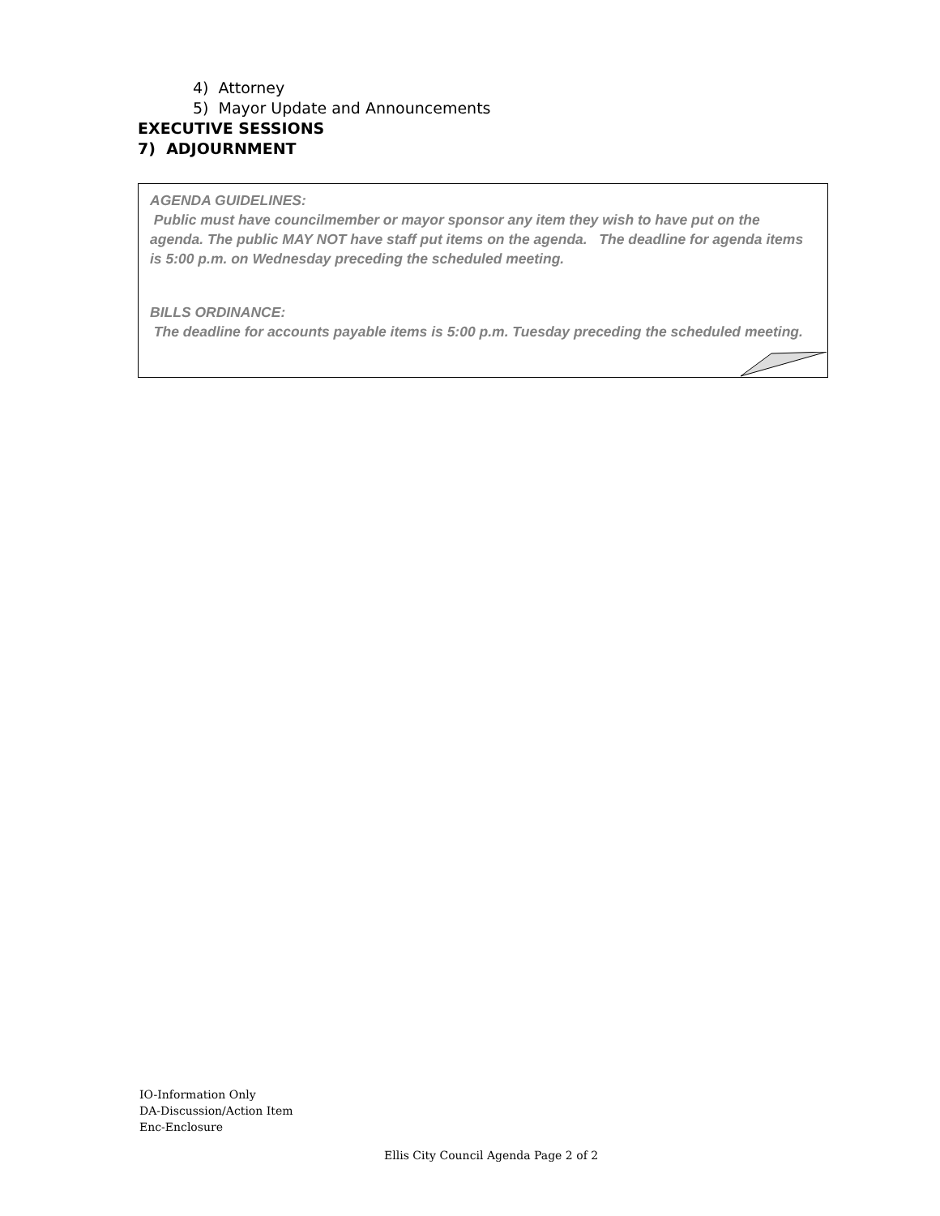4) Attorney
5) Mayor Update and Announcements
EXECUTIVE SESSIONS
7) ADJOURNMENT
AGENDA GUIDELINES:
Public must have councilmember or mayor sponsor any item they wish to have put on the agenda. The public MAY NOT have staff put items on the agenda. The deadline for agenda items is 5:00 p.m. on Wednesday preceding the scheduled meeting.
BILLS ORDINANCE:
The deadline for accounts payable items is 5:00 p.m. Tuesday preceding the scheduled meeting.
IO-Information Only
DA-Discussion/Action Item
Enc-Enclosure
Ellis City Council Agenda Page 2 of 2